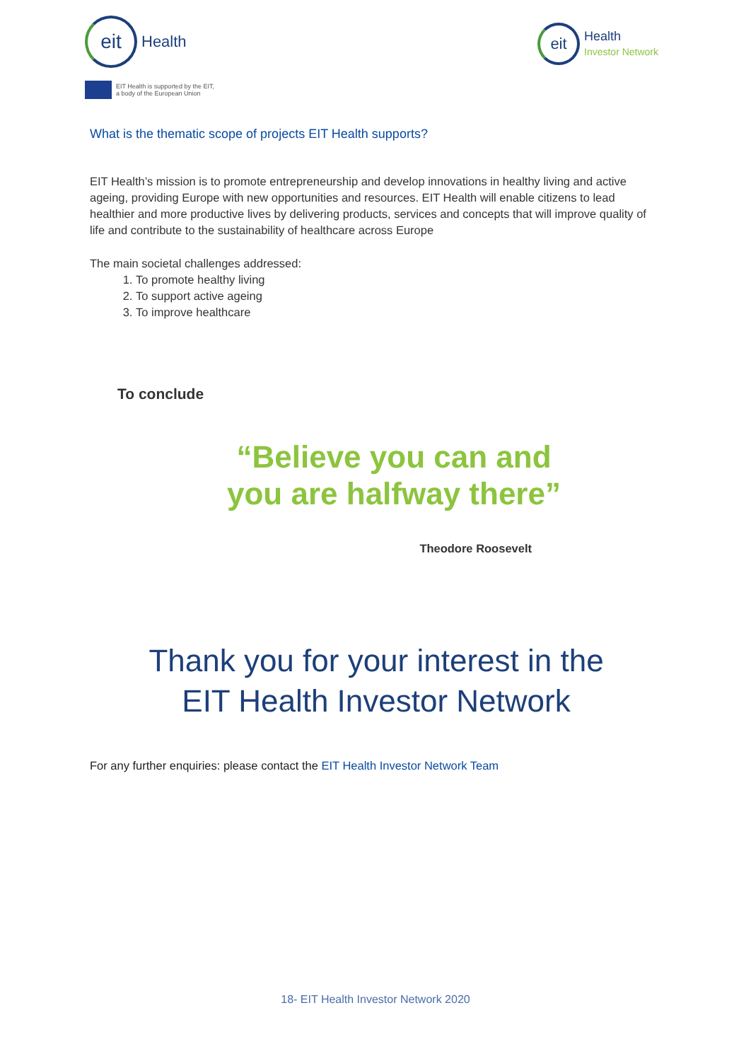eit Health
EIT Health is supported by the EIT,
a body of the European Union
eit Health
Investor Network
What is the thematic scope of projects EIT Health supports?
EIT Health’s mission is to promote entrepreneurship and develop innovations in healthy living and active ageing, providing Europe with new opportunities and resources. EIT Health will enable citizens to lead healthier and more productive lives by delivering products, services and concepts that will improve quality of life and contribute to the sustainability of healthcare across Europe
The main societal challenges addressed:
1. To promote healthy living
2. To support active ageing
3. To improve healthcare
To conclude
“Believe you can and
you are halfway there”
Theodore Roosevelt
Thank you for your interest in the
EIT Health Investor Network
For any further enquiries: please contact the EIT Health Investor Network Team
18- EIT Health Investor Network 2020